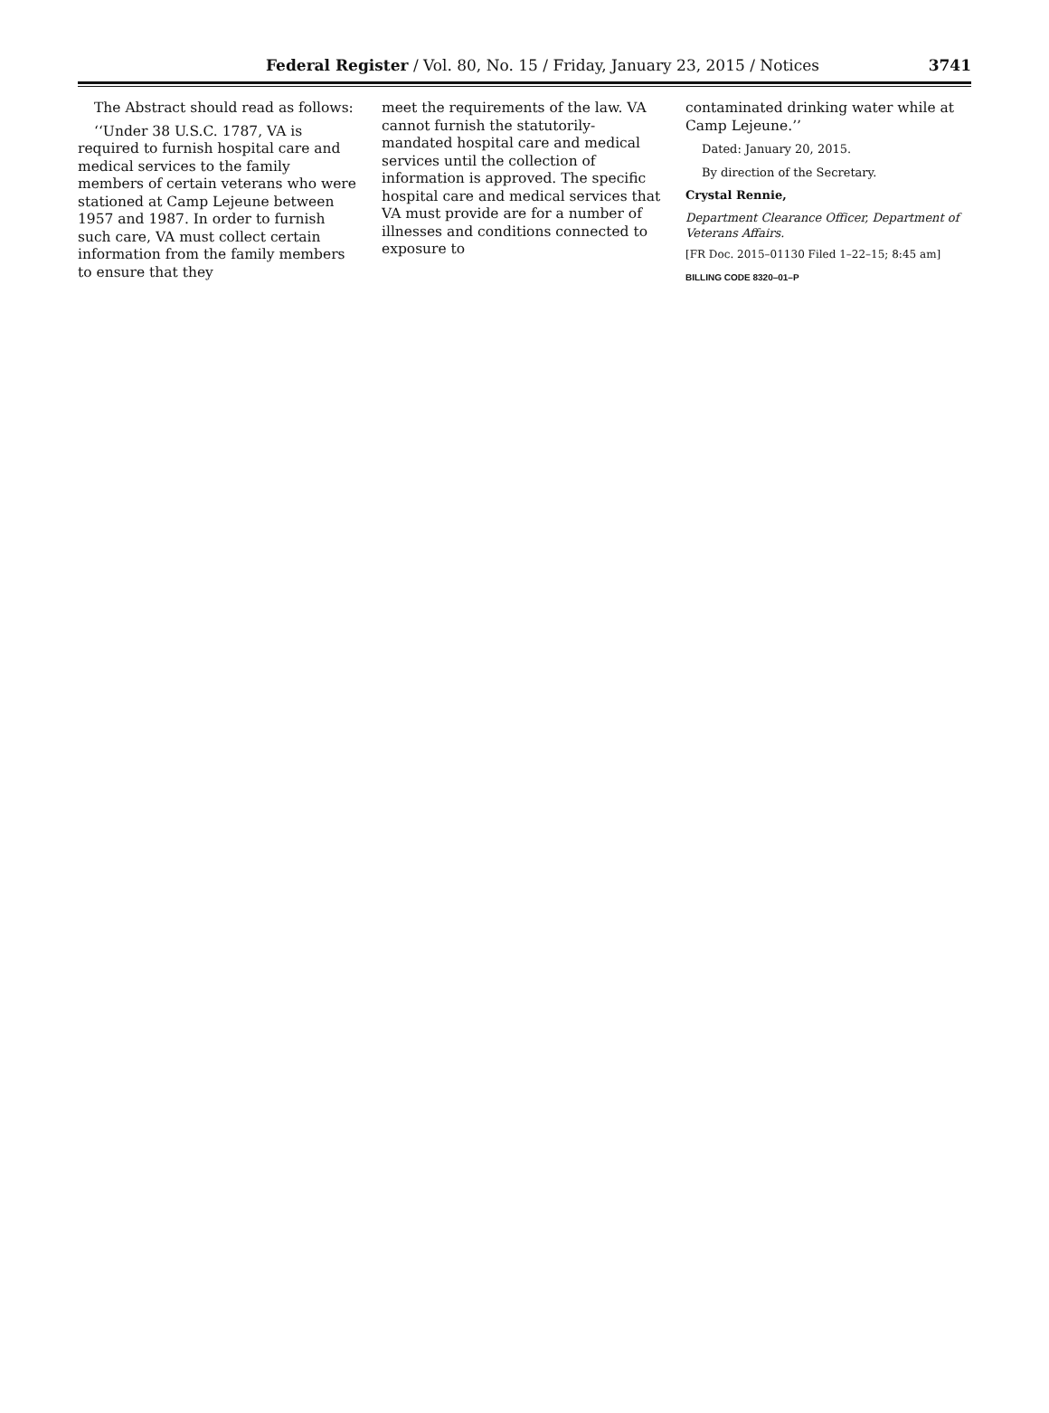Federal Register / Vol. 80, No. 15 / Friday, January 23, 2015 / Notices
3741
The Abstract should read as follows:
‘‘Under 38 U.S.C. 1787, VA is required to furnish hospital care and medical services to the family members of certain veterans who were stationed at Camp Lejeune between 1957 and 1987. In order to furnish such care, VA must collect certain information from the family members to ensure that they
meet the requirements of the law. VA cannot furnish the statutorily-mandated hospital care and medical services until the collection of information is approved. The specific hospital care and medical services that VA must provide are for a number of illnesses and conditions connected to exposure to
contaminated drinking water while at Camp Lejeune.’’
Dated: January 20, 2015.
By direction of the Secretary.
Crystal Rennie,
Department Clearance Officer, Department of Veterans Affairs.
[FR Doc. 2015–01130 Filed 1–22–15; 8:45 am]
BILLING CODE 8320–01–P